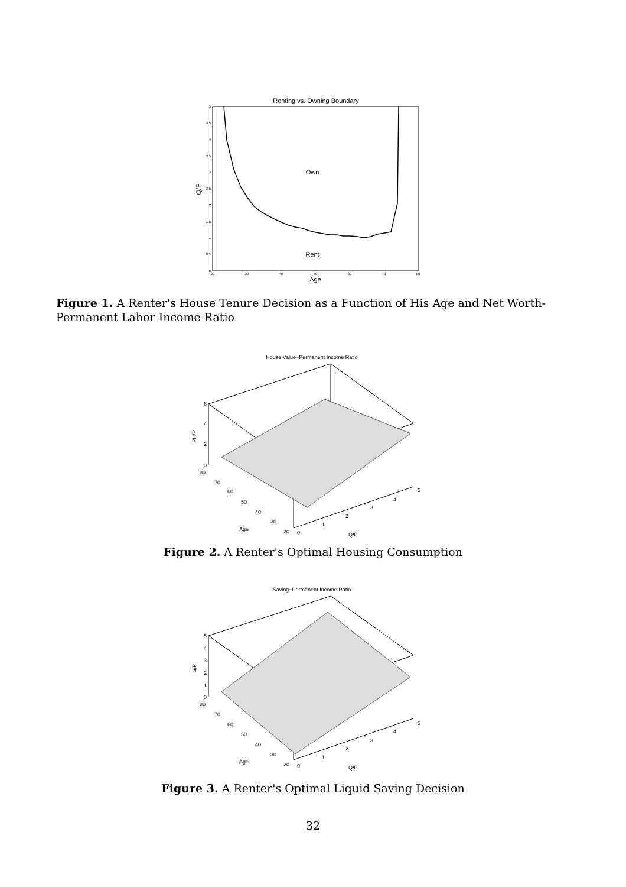Renting vs. Owning Boundary
Own
Rent
Age
Q/P
5
4.5
4
3.5
3
2.5
2
1.5
1
0.5
0
20
30
40
50
60
70
80
Figure 1. A Renter's House Tenure Decision as a Function of His Age and Net Worth-Permanent Labor Income Ratio
House Value−Permanent Income Ratio
PH/P
6
4
2
0
80
70
60
50
40
30
20
Age
0
1
2
3
4
5
Q/P
Figure 2. A Renter's Optimal Housing Consumption
Saving−Permanent Income Ratio
S/P
5
4
3
2
1
0
80
70
60
50
40
30
20
Age
0
1
2
3
4
5
Q/P
Figure 3. A Renter's Optimal Liquid Saving Decision
32